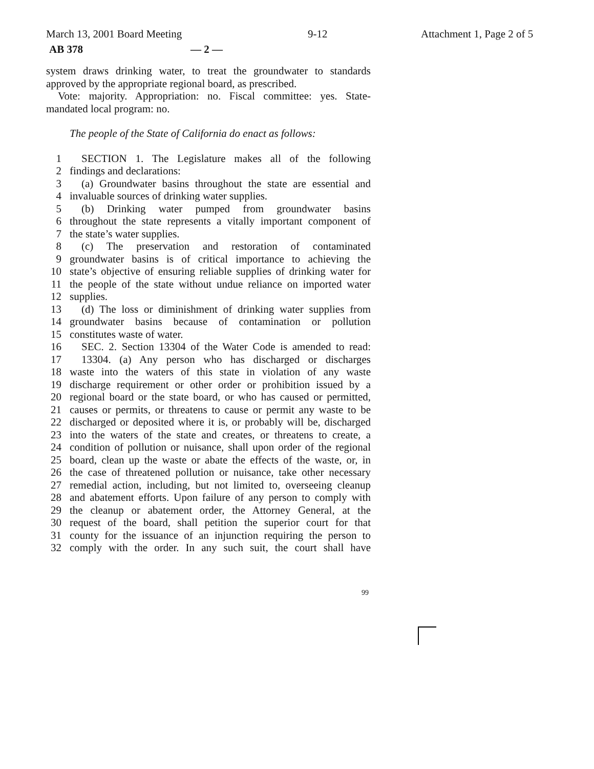March 13, 2001 Board Meeting 9-12 Attachment 1, Page 2 of 5
AB 378 — 2 —
system draws drinking water, to treat the groundwater to standards approved by the appropriate regional board, as prescribed.
Vote: majority. Appropriation: no. Fiscal committee: yes. State-mandated local program: no.
The people of the State of California do enact as follows:
1 SECTION 1. The Legislature makes all of the following
2 findings and declarations:
3 (a) Groundwater basins throughout the state are essential and
4 invaluable sources of drinking water supplies.
5 (b) Drinking water pumped from groundwater basins
6 throughout the state represents a vitally important component of
7 the state’s water supplies.
8 (c) The preservation and restoration of contaminated
9 groundwater basins is of critical importance to achieving the
10 state’s objective of ensuring reliable supplies of drinking water for
11 the people of the state without undue reliance on imported water
12 supplies.
13 (d) The loss or diminishment of drinking water supplies from
14 groundwater basins because of contamination or pollution
15 constitutes waste of water.
16 SEC. 2. Section 13304 of the Water Code is amended to read:
17 13304. (a) Any person who has discharged or discharges
18 waste into the waters of this state in violation of any waste
19 discharge requirement or other order or prohibition issued by a
20 regional board or the state board, or who has caused or permitted,
21 causes or permits, or threatens to cause or permit any waste to be
22 discharged or deposited where it is, or probably will be, discharged
23 into the waters of the state and creates, or threatens to create, a
24 condition of pollution or nuisance, shall upon order of the regional
25 board, clean up the waste or abate the effects of the waste, or, in
26 the case of threatened pollution or nuisance, take other necessary
27 remedial action, including, but not limited to, overseeing cleanup
28 and abatement efforts. Upon failure of any person to comply with
29 the cleanup or abatement order, the Attorney General, at the
30 request of the board, shall petition the superior court for that
31 county for the issuance of an injunction requiring the person to
32 comply with the order. In any such suit, the court shall have
99